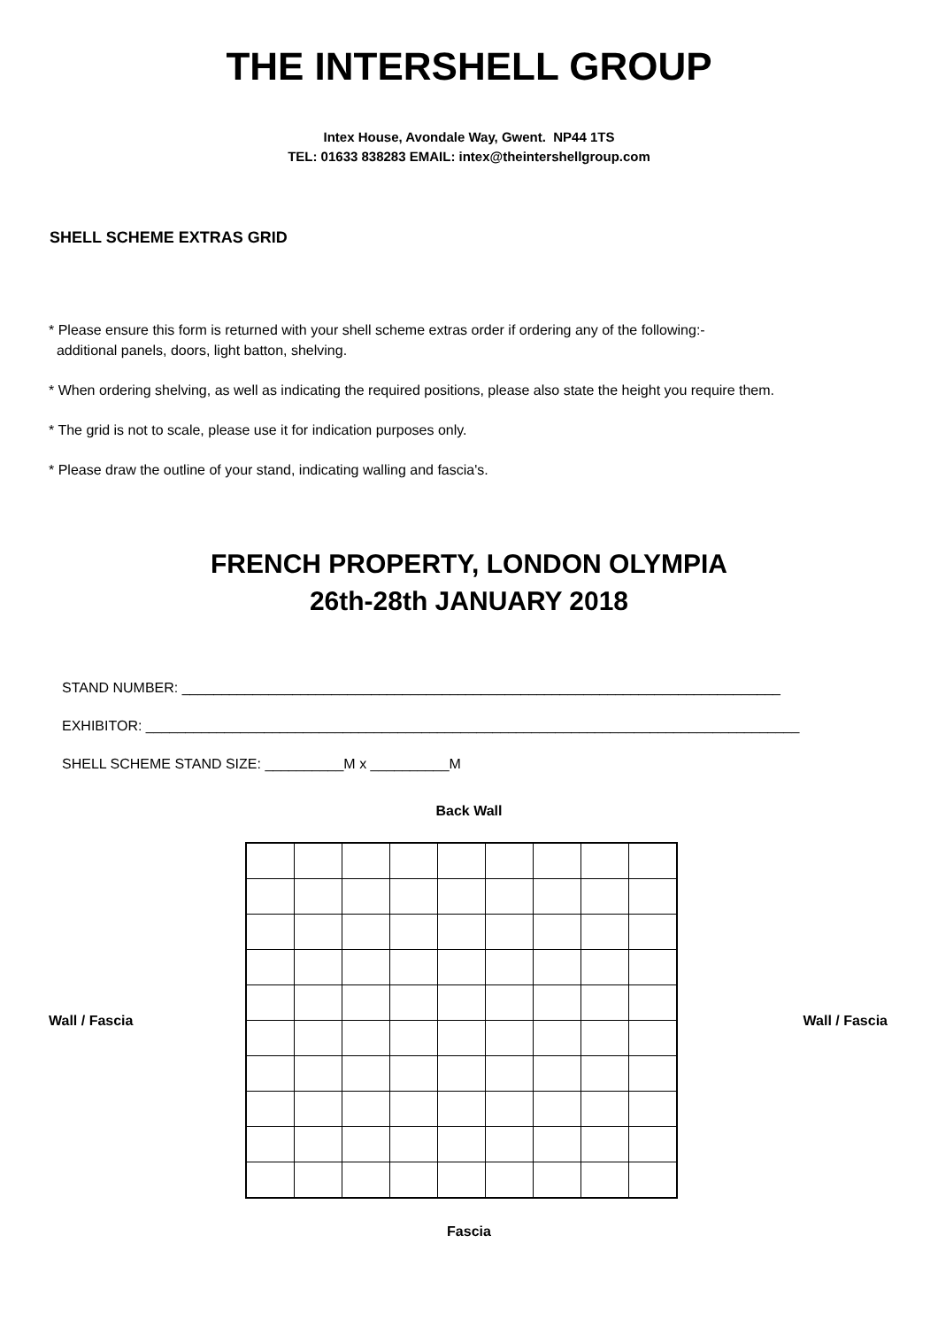THE INTERSHELL GROUP
Intex House, Avondale Way, Gwent. NP44 1TS
TEL: 01633 838283 EMAIL: intex@theintershellgroup.com
SHELL SCHEME EXTRAS GRID
* Please ensure this form is returned with your shell scheme extras order if ordering any of the following:-
additional panels, doors, light batton, shelving.
* When ordering shelving, as well as indicating the required positions, please also state the height you require them.
* The grid is not to scale, please use it for indication purposes only.
* Please draw the outline of your stand, indicating walling and fascia's.
FRENCH PROPERTY, LONDON OLYMPIA
26th-28th JANUARY 2018
STAND NUMBER: ____________________________________________________________________________
EXHIBITOR: ___________________________________________________________________________________
SHELL SCHEME STAND SIZE: __________M x __________M
Back Wall
Wall / Fascia Wall / Fascia
Fascia